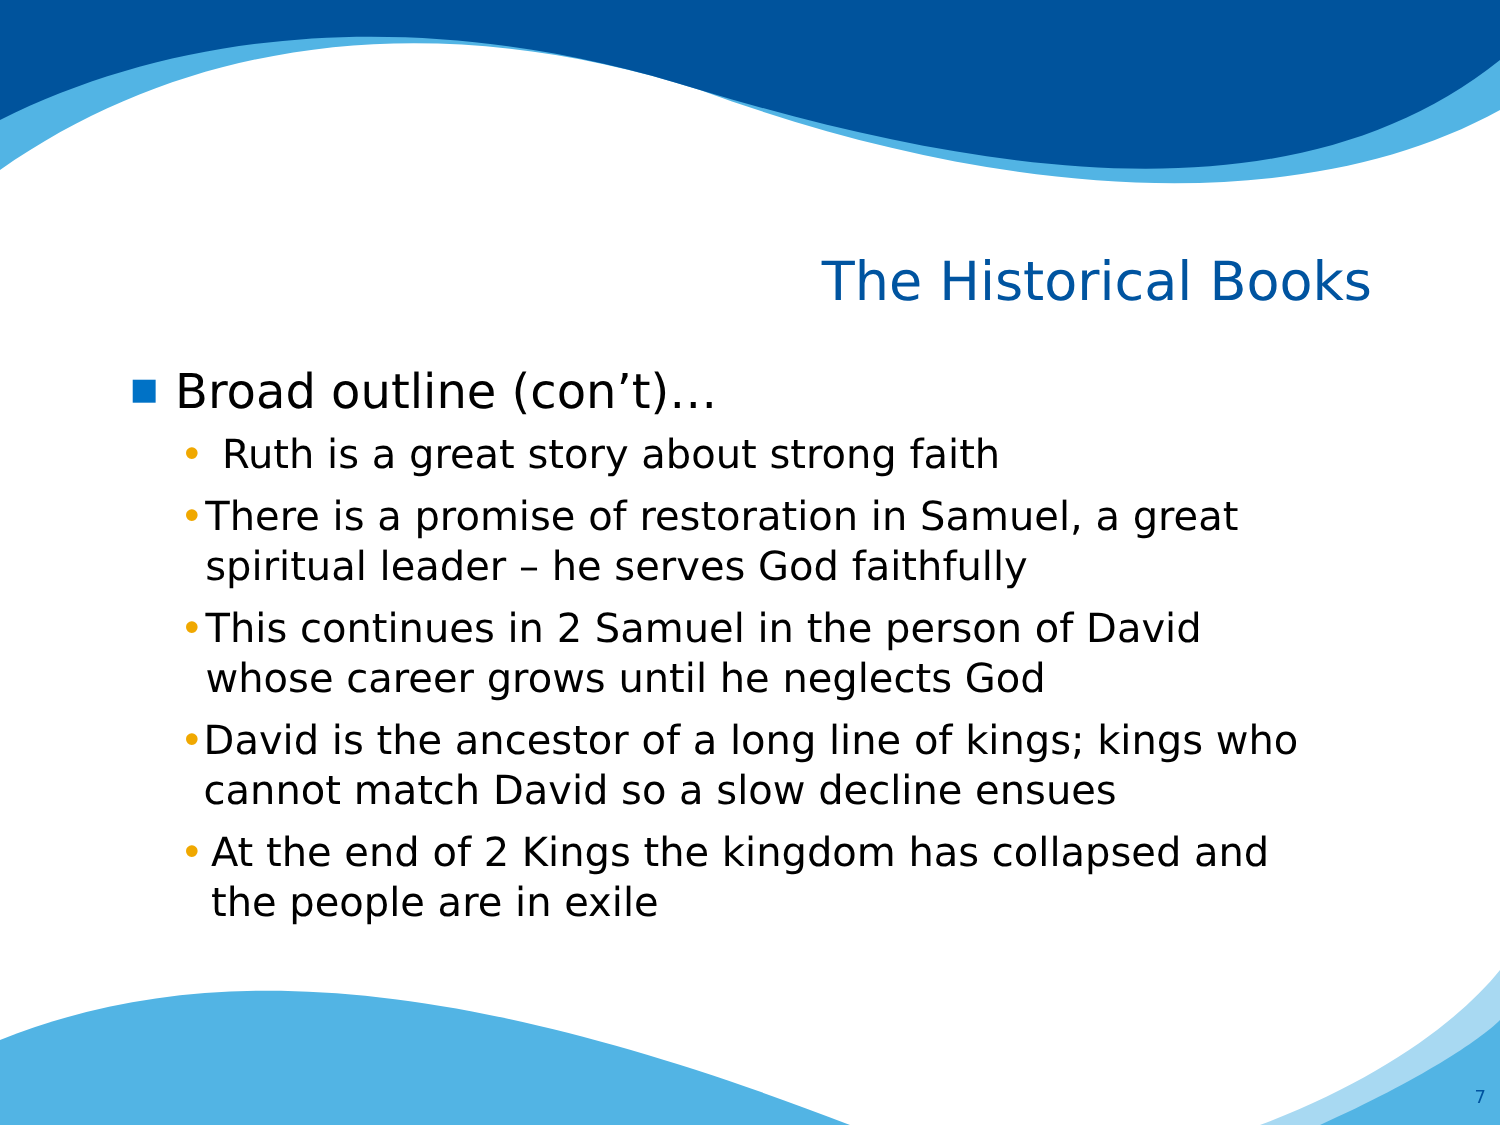The Historical Books
■ Broad outline (con’t)…
• Ruth is a great story about strong faith
• There is a promise of restoration in Samuel, a great spiritual leader – he serves God faithfully
• This continues in 2 Samuel in the person of David whose career grows until he neglects God
• David is the ancestor of a long line of kings; kings who cannot match David so a slow decline ensues
• At the end of 2 Kings the kingdom has collapsed and the people are in exile
7